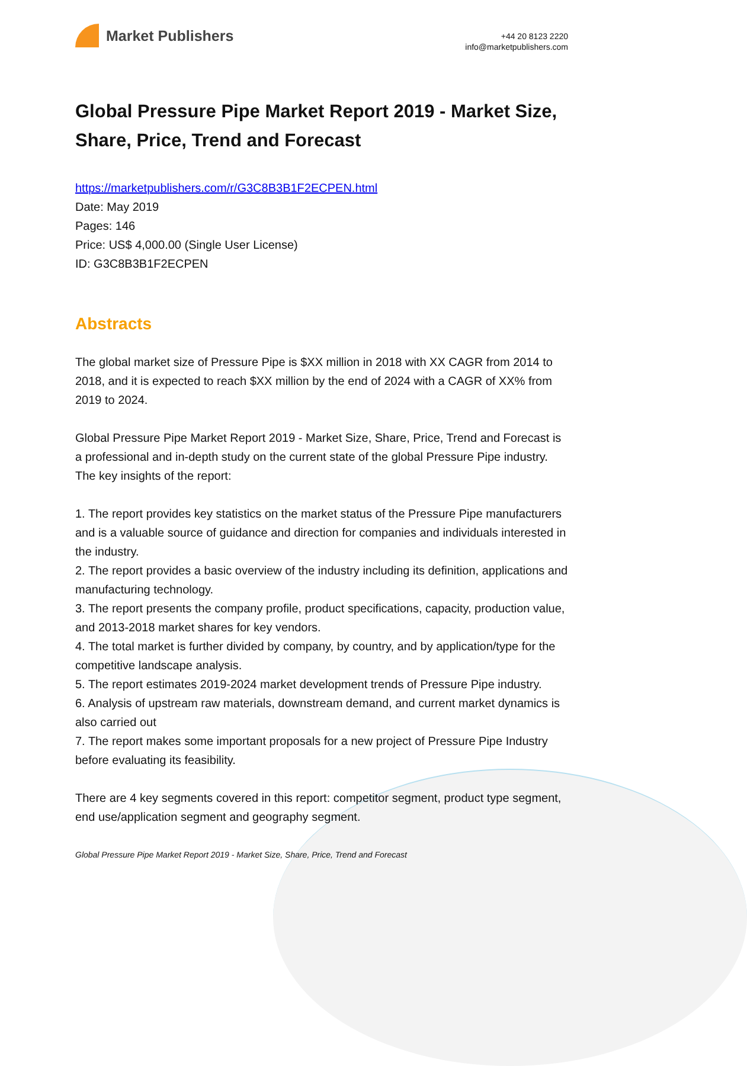Market Publishers
+44 20 8123 2220
info@marketpublishers.com
Global Pressure Pipe Market Report 2019 - Market Size, Share, Price, Trend and Forecast
https://marketpublishers.com/r/G3C8B3B1F2ECPEN.html
Date: May 2019
Pages: 146
Price: US$ 4,000.00 (Single User License)
ID: G3C8B3B1F2ECPEN
Abstracts
The global market size of Pressure Pipe is $XX million in 2018 with XX CAGR from 2014 to 2018, and it is expected to reach $XX million by the end of 2024 with a CAGR of XX% from 2019 to 2024.
Global Pressure Pipe Market Report 2019 - Market Size, Share, Price, Trend and Forecast is a professional and in-depth study on the current state of the global Pressure Pipe industry. The key insights of the report:
1. The report provides key statistics on the market status of the Pressure Pipe manufacturers and is a valuable source of guidance and direction for companies and individuals interested in the industry.
2. The report provides a basic overview of the industry including its definition, applications and manufacturing technology.
3. The report presents the company profile, product specifications, capacity, production value, and 2013-2018 market shares for key vendors.
4. The total market is further divided by company, by country, and by application/type for the competitive landscape analysis.
5. The report estimates 2019-2024 market development trends of Pressure Pipe industry.
6. Analysis of upstream raw materials, downstream demand, and current market dynamics is also carried out
7. The report makes some important proposals for a new project of Pressure Pipe Industry before evaluating its feasibility.
There are 4 key segments covered in this report: competitor segment, product type segment, end use/application segment and geography segment.
Global Pressure Pipe Market Report 2019 - Market Size, Share, Price, Trend and Forecast